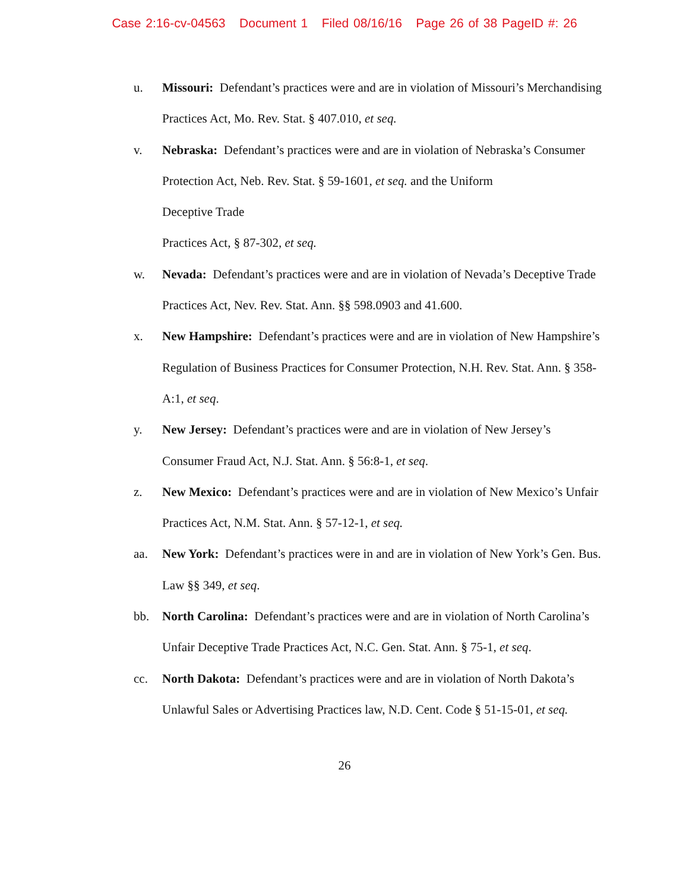Case 2:16-cv-04563 Document 1 Filed 08/16/16 Page 26 of 38 PageID #: 26
u. Missouri: Defendant’s practices were and are in violation of Missouri’s Merchandising Practices Act, Mo. Rev. Stat. § 407.010, et seq.
v. Nebraska: Defendant’s practices were and are in violation of Nebraska’s Consumer Protection Act, Neb. Rev. Stat. § 59-1601, et seq. and the Uniform
Deceptive Trade
Practices Act, § 87-302, et seq.
w. Nevada: Defendant’s practices were and are in violation of Nevada’s Deceptive Trade Practices Act, Nev. Rev. Stat. Ann. §§ 598.0903 and 41.600.
x. New Hampshire: Defendant’s practices were and are in violation of New Hampshire’s Regulation of Business Practices for Consumer Protection, N.H. Rev. Stat. Ann. § 358-A:1, et seq.
y. New Jersey: Defendant’s practices were and are in violation of New Jersey’s Consumer Fraud Act, N.J. Stat. Ann. § 56:8-1, et seq.
z. New Mexico: Defendant’s practices were and are in violation of New Mexico’s Unfair Practices Act, N.M. Stat. Ann. § 57-12-1, et seq.
aa. New York: Defendant’s practices were in and are in violation of New York’s Gen. Bus. Law §§ 349, et seq.
bb. North Carolina: Defendant’s practices were and are in violation of North Carolina’s Unfair Deceptive Trade Practices Act, N.C. Gen. Stat. Ann. § 75-1, et seq.
cc. North Dakota: Defendant’s practices were and are in violation of North Dakota’s Unlawful Sales or Advertising Practices law, N.D. Cent. Code § 51-15-01, et seq.
26